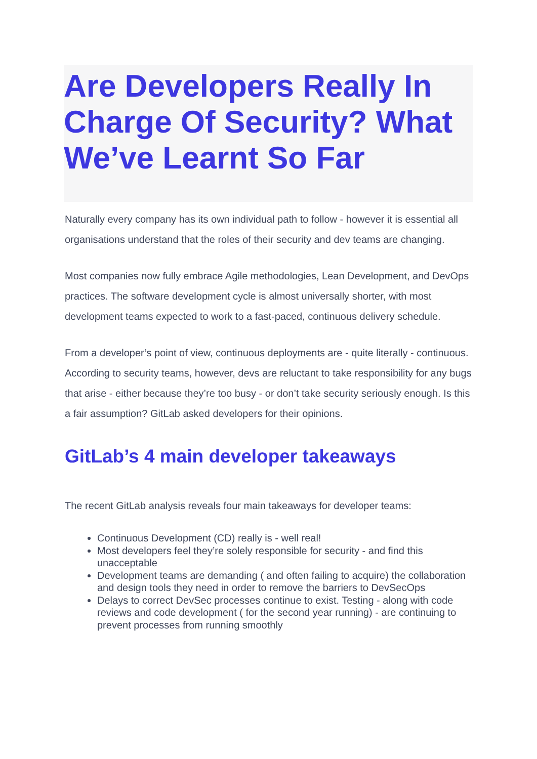Are Developers Really In Charge Of Security? What We’ve Learnt So Far
Naturally every company has its own individual path to follow - however it is essential all organisations understand that the roles of their security and dev teams are changing.
Most companies now fully embrace Agile methodologies, Lean Development, and DevOps practices. The software development cycle is almost universally shorter, with most development teams expected to work to a fast-paced, continuous delivery schedule.
From a developer’s point of view, continuous deployments are - quite literally - continuous. According to security teams, however, devs are reluctant to take responsibility for any bugs that arise - either because they’re too busy - or don’t take security seriously enough. Is this a fair assumption? GitLab asked developers for their opinions.
GitLab’s 4 main developer takeaways
The recent GitLab analysis reveals four main takeaways for developer teams:
Continuous Development (CD) really is - well real!
Most developers feel they’re solely responsible for security - and find this unacceptable
Development teams are demanding ( and often failing to acquire) the collaboration and design tools they need in order to remove the barriers to DevSecOps
Delays to correct DevSec processes continue to exist. Testing - along with code reviews and code development ( for the second year running) - are continuing to prevent processes from running smoothly